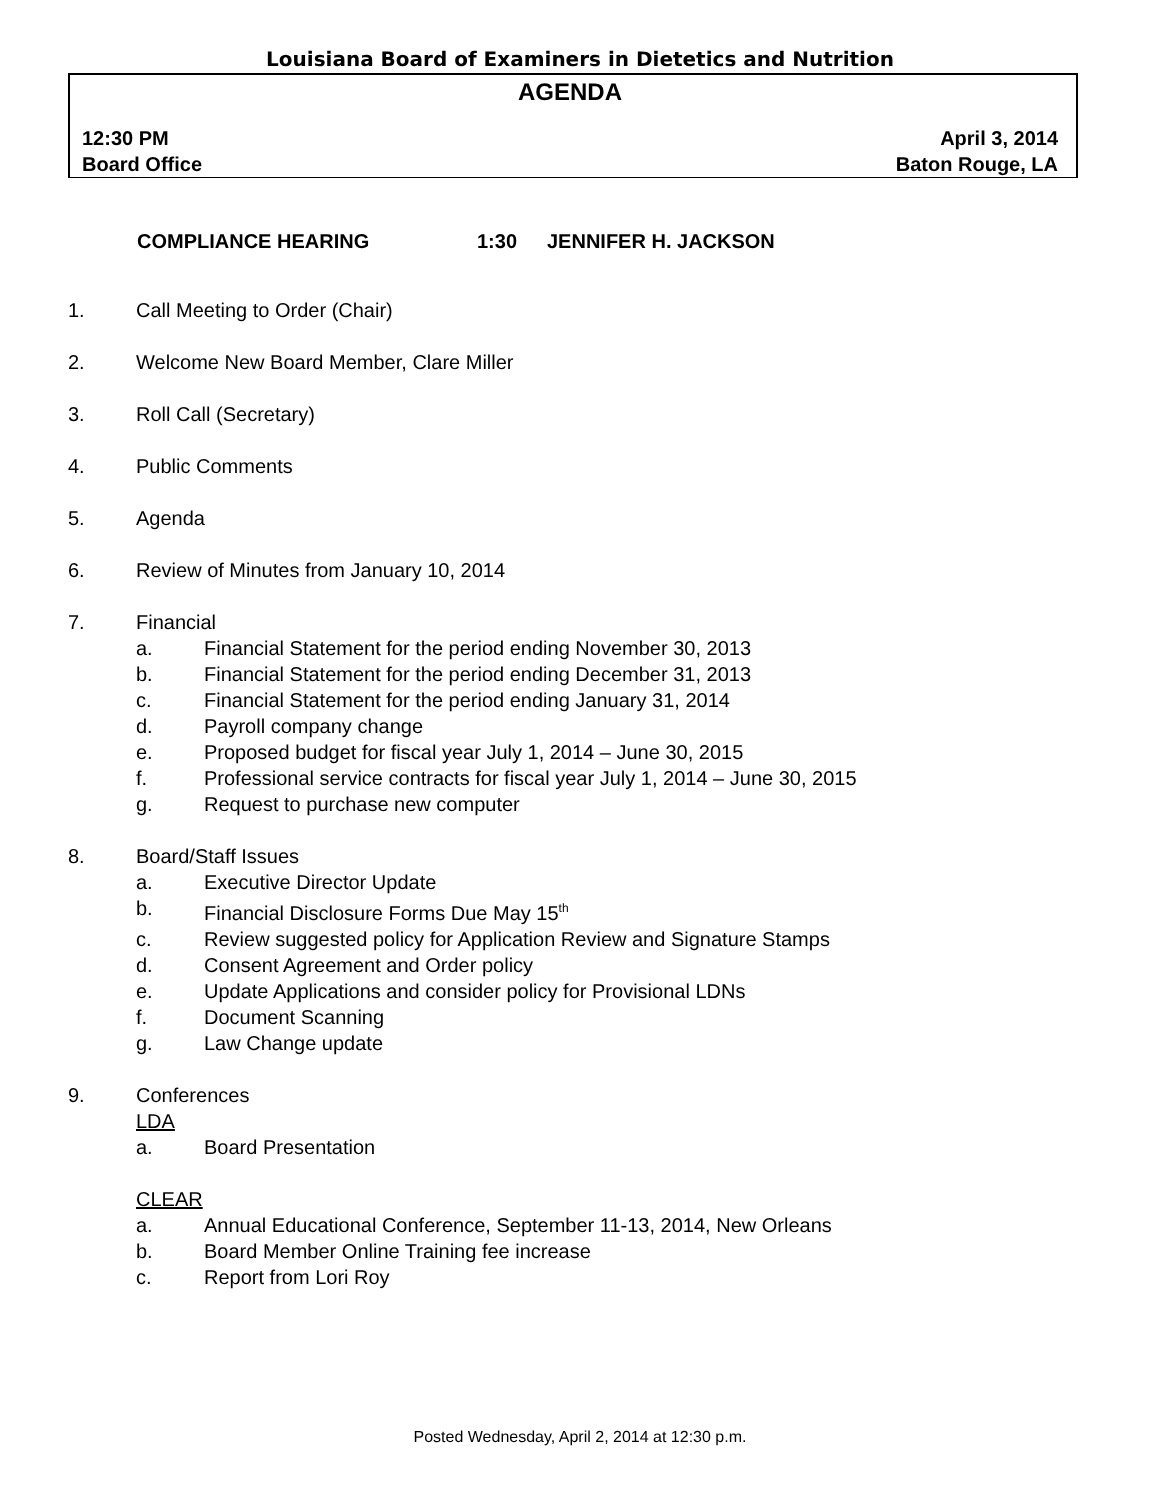Louisiana Board of Examiners in Dietetics and Nutrition
AGENDA
12:30 PM April 3, 2014
Board Office Baton Rouge, LA
COMPLIANCE HEARING 1:30 JENNIFER H. JACKSON
1. Call Meeting to Order (Chair)
2. Welcome New Board Member, Clare Miller
3. Roll Call (Secretary)
4. Public Comments
5. Agenda
6. Review of Minutes from January 10, 2014
7. Financial
a. Financial Statement for the period ending November 30, 2013
b. Financial Statement for the period ending December 31, 2013
c. Financial Statement for the period ending January 31, 2014
d. Payroll company change
e. Proposed budget for fiscal year July 1, 2014 – June 30, 2015
f. Professional service contracts for fiscal year July 1, 2014 – June 30, 2015
g. Request to purchase new computer
8. Board/Staff Issues
a. Executive Director Update
b. Financial Disclosure Forms Due May 15<sup>th</sup>
c. Review suggested policy for Application Review and Signature Stamps
d. Consent Agreement and Order policy
e. Update Applications and consider policy for Provisional LDNs
f. Document Scanning
g. Law Change update
9. Conferences
LDA
a. Board Presentation
CLEAR
a. Annual Educational Conference, September 11-13, 2014, New Orleans
b. Board Member Online Training fee increase
c. Report from Lori Roy
Posted Wednesday, April 2, 2014 at 12:30 p.m.